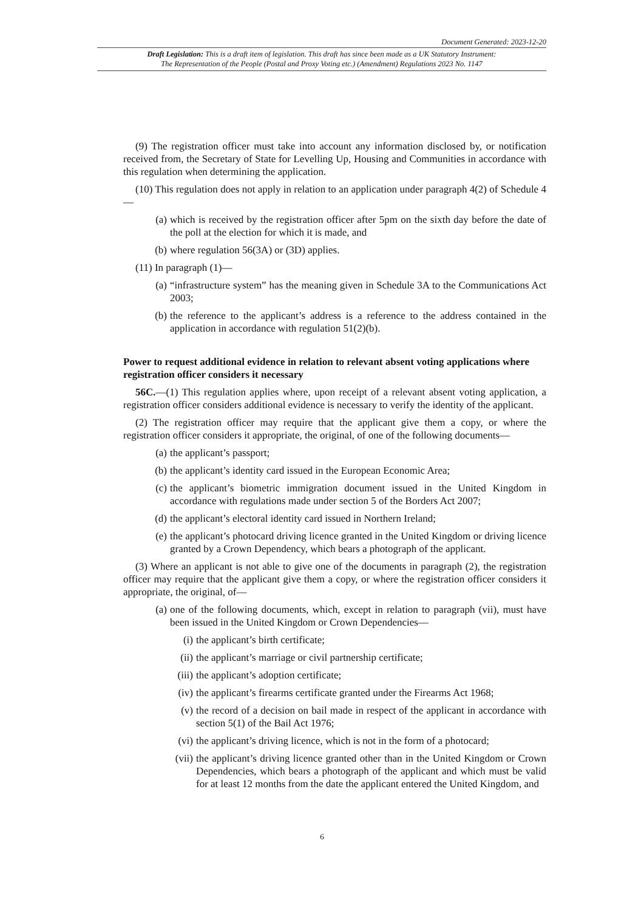Document Generated: 2023-12-20
Draft Legislation: This is a draft item of legislation. This draft has since been made as a UK Statutory Instrument:
The Representation of the People (Postal and Proxy Voting etc.) (Amendment) Regulations 2023 No. 1147
(9) The registration officer must take into account any information disclosed by, or notification received from, the Secretary of State for Levelling Up, Housing and Communities in accordance with this regulation when determining the application.
(10) This regulation does not apply in relation to an application under paragraph 4(2) of Schedule 4—
(a) which is received by the registration officer after 5pm on the sixth day before the date of the poll at the election for which it is made, and
(b) where regulation 56(3A) or (3D) applies.
(11) In paragraph (1)—
(a) “infrastructure system” has the meaning given in Schedule 3A to the Communications Act 2003;
(b) the reference to the applicant’s address is a reference to the address contained in the application in accordance with regulation 51(2)(b).
Power to request additional evidence in relation to relevant absent voting applications where registration officer considers it necessary
56C.—(1) This regulation applies where, upon receipt of a relevant absent voting application, a registration officer considers additional evidence is necessary to verify the identity of the applicant.
(2) The registration officer may require that the applicant give them a copy, or where the registration officer considers it appropriate, the original, of one of the following documents—
(a) the applicant’s passport;
(b) the applicant’s identity card issued in the European Economic Area;
(c) the applicant’s biometric immigration document issued in the United Kingdom in accordance with regulations made under section 5 of the Borders Act 2007;
(d) the applicant’s electoral identity card issued in Northern Ireland;
(e) the applicant’s photocard driving licence granted in the United Kingdom or driving licence granted by a Crown Dependency, which bears a photograph of the applicant.
(3) Where an applicant is not able to give one of the documents in paragraph (2), the registration officer may require that the applicant give them a copy, or where the registration officer considers it appropriate, the original, of—
(a) one of the following documents, which, except in relation to paragraph (vii), must have been issued in the United Kingdom or Crown Dependencies—
(i) the applicant’s birth certificate;
(ii) the applicant’s marriage or civil partnership certificate;
(iii) the applicant’s adoption certificate;
(iv) the applicant’s firearms certificate granted under the Firearms Act 1968;
(v) the record of a decision on bail made in respect of the applicant in accordance with section 5(1) of the Bail Act 1976;
(vi) the applicant’s driving licence, which is not in the form of a photocard;
(vii) the applicant’s driving licence granted other than in the United Kingdom or Crown Dependencies, which bears a photograph of the applicant and which must be valid for at least 12 months from the date the applicant entered the United Kingdom, and
6